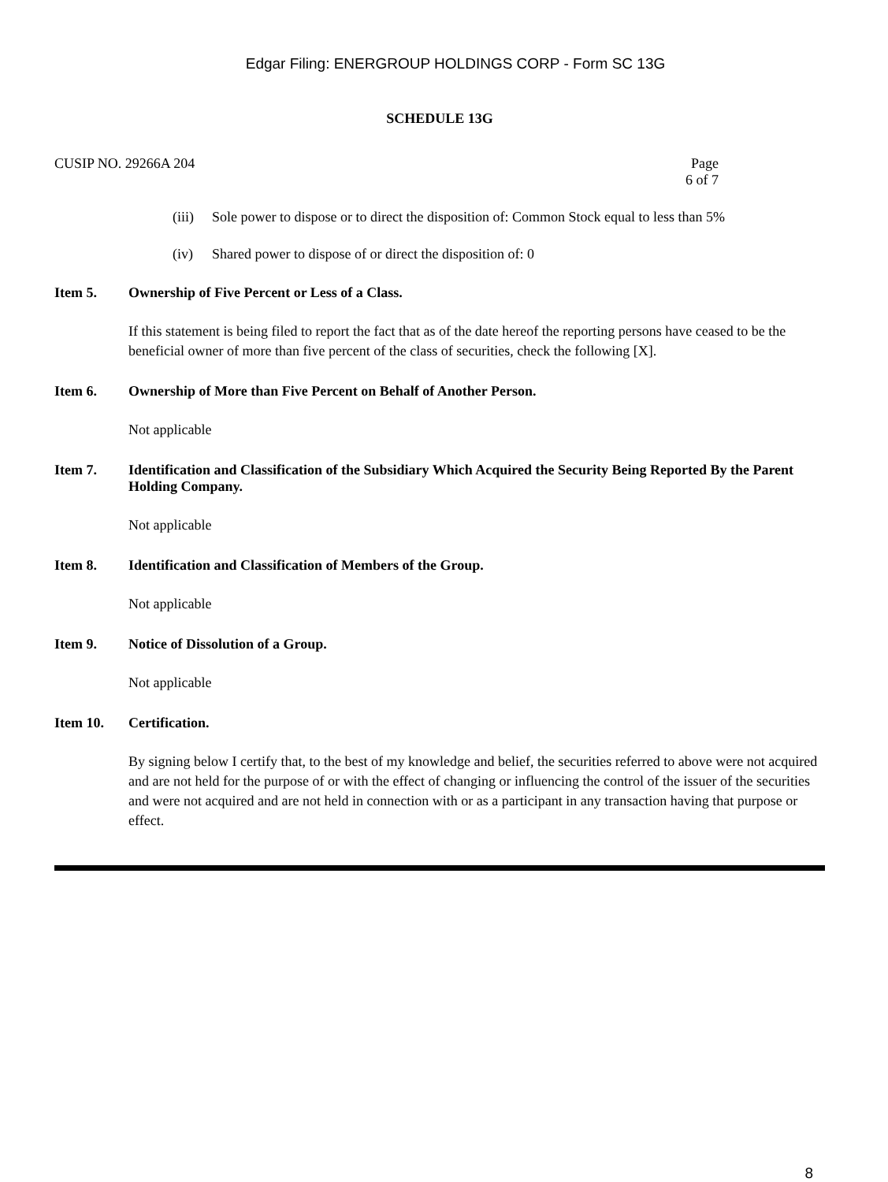Edgar Filing: ENERGROUP HOLDINGS CORP - Form SC 13G
SCHEDULE 13G
CUSIP NO. 29266A 204 Page
6 of 7
(iii) Sole power to dispose or to direct the disposition of: Common Stock equal to less than 5%
(iv) Shared power to dispose of or direct the disposition of: 0
Item 5. Ownership of Five Percent or Less of a Class.
If this statement is being filed to report the fact that as of the date hereof the reporting persons have ceased to be the beneficial owner of more than five percent of the class of securities, check the following [X].
Item 6. Ownership of More than Five Percent on Behalf of Another Person.
Not applicable
Item 7. Identification and Classification of the Subsidiary Which Acquired the Security Being Reported By the Parent Holding Company.
Not applicable
Item 8. Identification and Classification of Members of the Group.
Not applicable
Item 9. Notice of Dissolution of a Group.
Not applicable
Item 10. Certification.
By signing below I certify that, to the best of my knowledge and belief, the securities referred to above were not acquired and are not held for the purpose of or with the effect of changing or influencing the control of the issuer of the securities and were not acquired and are not held in connection with or as a participant in any transaction having that purpose or effect.
8